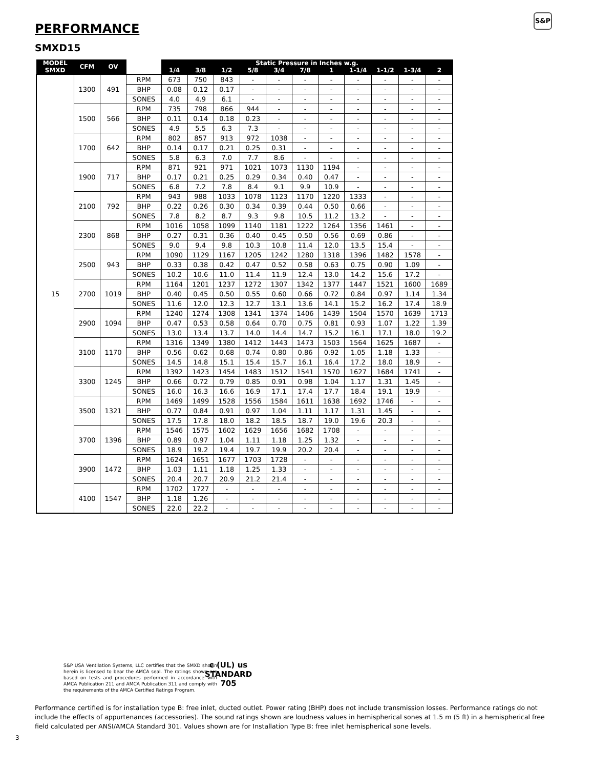PERFORMANCE
S&P
SMXD15
| MODEL | CFM | OV | | Static Pressure in Inches w.g. | | | | | | | | | | |
| --- | --- | --- | --- | --- | --- | --- | --- | --- | --- | --- | --- | --- | --- | --- |
| SMXD | | | | 1/4 | 3/8 | 1/2 | 5/8 | 3/4 | 7/8 | 1 | 1-1/4 | 1-1/2 | 1-3/4 | 2 |
| 15 | 1300 | 491 | RPM | 673 | 750 | 843 | - | - | - | - | - | - | - | - |
| | | | BHP | 0.08 | 0.12 | 0.17 | - | - | - | - | - | - | - | - |
| | | | SONES | 4.0 | 4.9 | 6.1 | - | - | - | - | - | - | - | - |
| | 1500 | 566 | RPM | 735 | 798 | 866 | 944 | - | - | - | - | - | - | - |
| | | | BHP | 0.11 | 0.14 | 0.18 | 0.23 | - | - | - | - | - | - | - |
| | | | SONES | 4.9 | 5.5 | 6.3 | 7.3 | - | - | - | - | - | - | - |
| | 1700 | 642 | RPM | 802 | 857 | 913 | 972 | 1038 | - | - | - | - | - | - |
| | | | BHP | 0.14 | 0.17 | 0.21 | 0.25 | 0.31 | - | - | - | - | - | - |
| | | | SONES | 5.8 | 6.3 | 7.0 | 7.7 | 8.6 | - | - | - | - | - | - |
| | 1900 | 717 | RPM | 871 | 921 | 971 | 1021 | 1073 | 1130 | 1194 | - | - | - | - |
| | | | BHP | 0.17 | 0.21 | 0.25 | 0.29 | 0.34 | 0.40 | 0.47 | - | - | - | - |
| | | | SONES | 6.8 | 7.2 | 7.8 | 8.4 | 9.1 | 9.9 | 10.9 | - | - | - | - |
| | 2100 | 792 | RPM | 943 | 988 | 1033 | 1078 | 1123 | 1170 | 1220 | 1333 | - | - | - |
| | | | BHP | 0.22 | 0.26 | 0.30 | 0.34 | 0.39 | 0.44 | 0.50 | 0.66 | - | - | - |
| | | | SONES | 7.8 | 8.2 | 8.7 | 9.3 | 9.8 | 10.5 | 11.2 | 13.2 | - | - | - |
| | 2300 | 868 | RPM | 1016 | 1058 | 1099 | 1140 | 1181 | 1222 | 1264 | 1356 | 1461 | - | - |
| | | | BHP | 0.27 | 0.31 | 0.36 | 0.40 | 0.45 | 0.50 | 0.56 | 0.69 | 0.86 | - | - |
| | | | SONES | 9.0 | 9.4 | 9.8 | 10.3 | 10.8 | 11.4 | 12.0 | 13.5 | 15.4 | - | - |
| | 2500 | 943 | RPM | 1090 | 1129 | 1167 | 1205 | 1242 | 1280 | 1318 | 1396 | 1482 | 1578 | - |
| | | | BHP | 0.33 | 0.38 | 0.42 | 0.47 | 0.52 | 0.58 | 0.63 | 0.75 | 0.90 | 1.09 | - |
| | | | SONES | 10.2 | 10.6 | 11.0 | 11.4 | 11.9 | 12.4 | 13.0 | 14.2 | 15.6 | 17.2 | - |
| | 2700 | 1019 | RPM | 1164 | 1201 | 1237 | 1272 | 1307 | 1342 | 1377 | 1447 | 1521 | 1600 | 1689 |
| | | | BHP | 0.40 | 0.45 | 0.50 | 0.55 | 0.60 | 0.66 | 0.72 | 0.84 | 0.97 | 1.14 | 1.34 |
| | | | SONES | 11.6 | 12.0 | 12.3 | 12.7 | 13.1 | 13.6 | 14.1 | 15.2 | 16.2 | 17.4 | 18.9 |
| | 2900 | 1094 | RPM | 1240 | 1274 | 1308 | 1341 | 1374 | 1406 | 1439 | 1504 | 1570 | 1639 | 1713 |
| | | | BHP | 0.47 | 0.53 | 0.58 | 0.64 | 0.70 | 0.75 | 0.81 | 0.93 | 1.07 | 1.22 | 1.39 |
| | | | SONES | 13.0 | 13.4 | 13.7 | 14.0 | 14.4 | 14.7 | 15.2 | 16.1 | 17.1 | 18.0 | 19.2 |
| | 3100 | 1170 | RPM | 1316 | 1349 | 1380 | 1412 | 1443 | 1473 | 1503 | 1564 | 1625 | 1687 | - |
| | | | BHP | 0.56 | 0.62 | 0.68 | 0.74 | 0.80 | 0.86 | 0.92 | 1.05 | 1.18 | 1.33 | - |
| | | | SONES | 14.5 | 14.8 | 15.1 | 15.4 | 15.7 | 16.1 | 16.4 | 17.2 | 18.0 | 18.9 | - |
| | 3300 | 1245 | RPM | 1392 | 1423 | 1454 | 1483 | 1512 | 1541 | 1570 | 1627 | 1684 | 1741 | - |
| | | | BHP | 0.66 | 0.72 | 0.79 | 0.85 | 0.91 | 0.98 | 1.04 | 1.17 | 1.31 | 1.45 | - |
| | | | SONES | 16.0 | 16.3 | 16.6 | 16.9 | 17.1 | 17.4 | 17.7 | 18.4 | 19.1 | 19.9 | - |
| | 3500 | 1321 | RPM | 1469 | 1499 | 1528 | 1556 | 1584 | 1611 | 1638 | 1692 | 1746 | - | - |
| | | | BHP | 0.77 | 0.84 | 0.91 | 0.97 | 1.04 | 1.11 | 1.17 | 1.31 | 1.45 | - | - |
| | | | SONES | 17.5 | 17.8 | 18.0 | 18.2 | 18.5 | 18.7 | 19.0 | 19.6 | 20.3 | - | - |
| | 3700 | 1396 | RPM | 1546 | 1575 | 1602 | 1629 | 1656 | 1682 | 1708 | - | - | - | - |
| | | | BHP | 0.89 | 0.97 | 1.04 | 1.11 | 1.18 | 1.25 | 1.32 | - | - | - | - |
| | | | SONES | 18.9 | 19.2 | 19.4 | 19.7 | 19.9 | 20.2 | 20.4 | - | - | - | - |
| | 3900 | 1472 | RPM | 1624 | 1651 | 1677 | 1703 | 1728 | - | - | - | - | - | - |
| | | | BHP | 1.03 | 1.11 | 1.18 | 1.25 | 1.33 | - | - | - | - | - | - |
| | | | SONES | 20.4 | 20.7 | 20.9 | 21.2 | 21.4 | - | - | - | - | - | - |
| | 4100 | 1547 | RPM | 1702 | 1727 | - | - | - | - | - | - | - | - | - |
| | | | BHP | 1.18 | 1.26 | - | - | - | - | - | - | - | - | - |
| | | | SONES | 22.0 | 22.2 | - | - | - | - | - | - | - | - | - |
S&P USA Ventilation Systems, LLC certifies that the SMXD shown herein is licensed to bear the AMCA seal. The ratings shown are based on tests and procedures performed in accordance with AMCA Publication 211 and AMCA Publication 311 and comply with the requirements of the AMCA Certified Ratings Program.
c (UL) us
STANDARD
705
Performance certified is for installation type B: free inlet, ducted outlet. Power rating (BHP) does not include transmission losses. Performance ratings do not include the effects of appurtenances (accessories). The sound ratings shown are loudness values in hemispherical sones at 1.5 m (5 ft) in a hemispherical free field calculated per ANSI/AMCA Standard 301. Values shown are for Installation Type B: free inlet hemispherical sone levels.
3